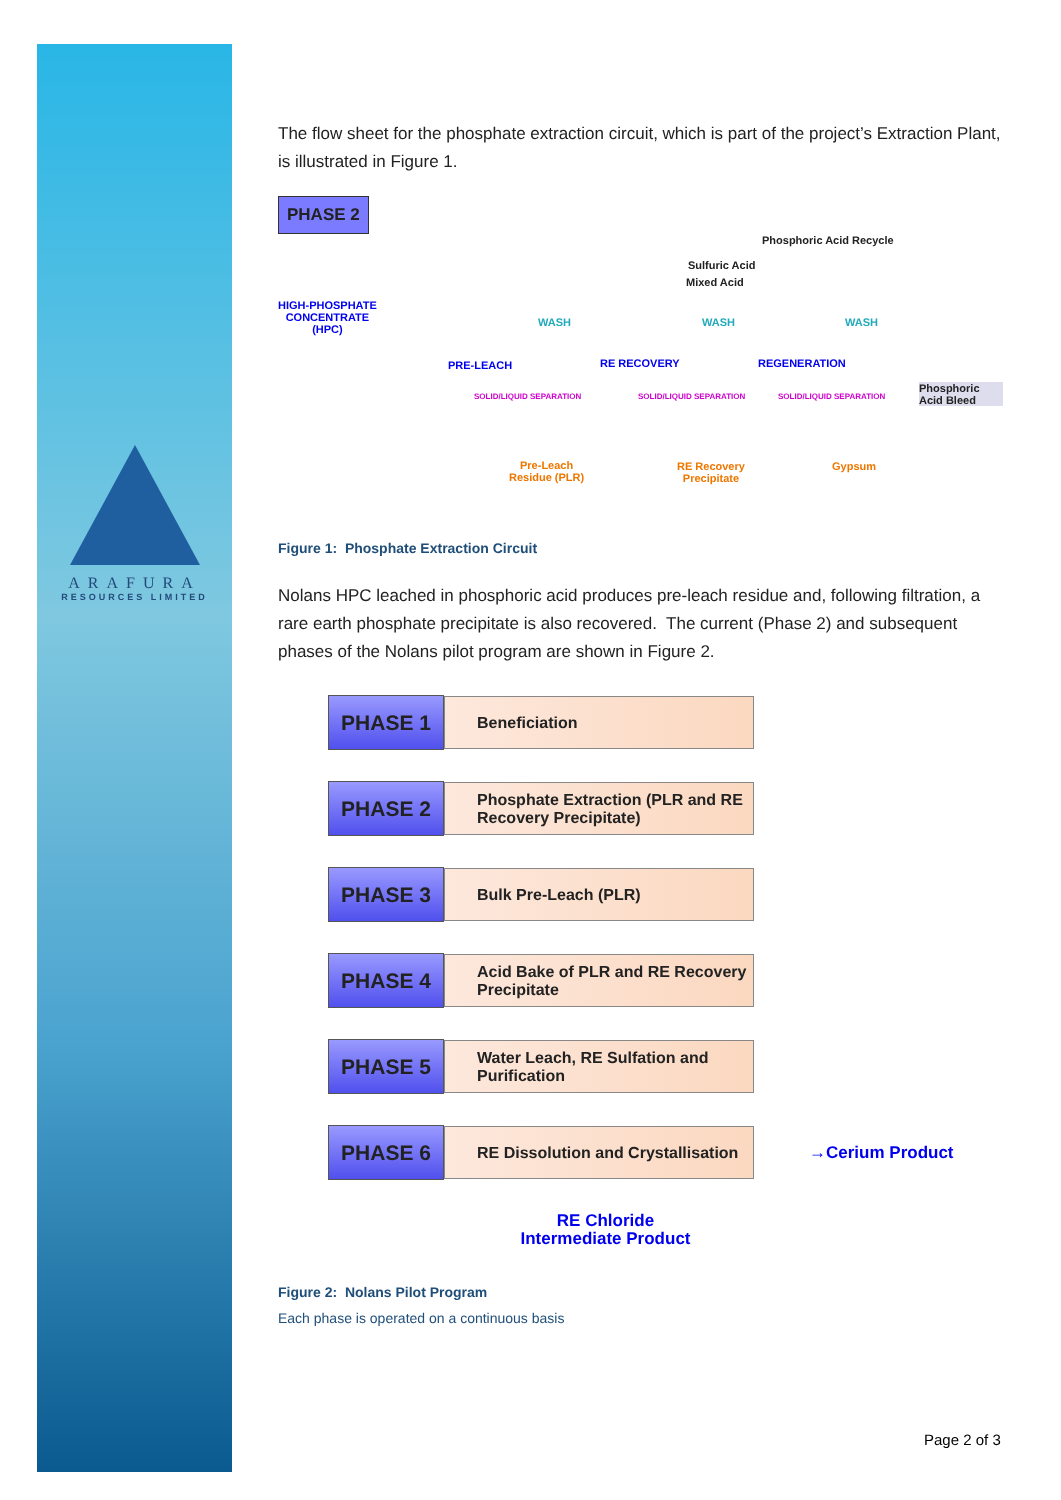ARAFURA
RESOURCES LIMITED
The flow sheet for the phosphate extraction circuit, which is part of the project’s Extraction Plant, is illustrated in Figure 1.
PHASE 2
Phosphoric Acid Recycle
Sulfuric Acid
Mixed Acid
HIGH-PHOSPHATE
CONCENTRATE
(HPC)
PRE-LEACH RE RECOVERY REGENERATION
WASH WASH WASH
SOLID/LIQUID SEPARATION SOLID/LIQUID SEPARATION SOLID/LIQUID SEPARATION
Phosphoric Acid Bleed
Pre-Leach
Residue (PLR)
RE Recovery
Precipitate
Gypsum
Figure 1: Phosphate Extraction Circuit
Nolans HPC leached in phosphoric acid produces pre-leach residue and, following filtration, a rare earth phosphate precipitate is also recovered. The current (Phase 2) and subsequent phases of the Nolans pilot program are shown in Figure 2.
PHASE 1
Beneficiation
PHASE 2
Phosphate Extraction (PLR and RE Recovery Precipitate)
PHASE 3
Bulk Pre-Leach (PLR)
PHASE 4
Acid Bake of PLR and RE Recovery Precipitate
PHASE 5
Water Leach, RE Sulfation and Purification
PHASE 6
RE Dissolution and Crystallisation
→Cerium Product
RE Chloride
Intermediate Product
Figure 2: Nolans Pilot Program
Each phase is operated on a continuous basis
Page 2 of 3